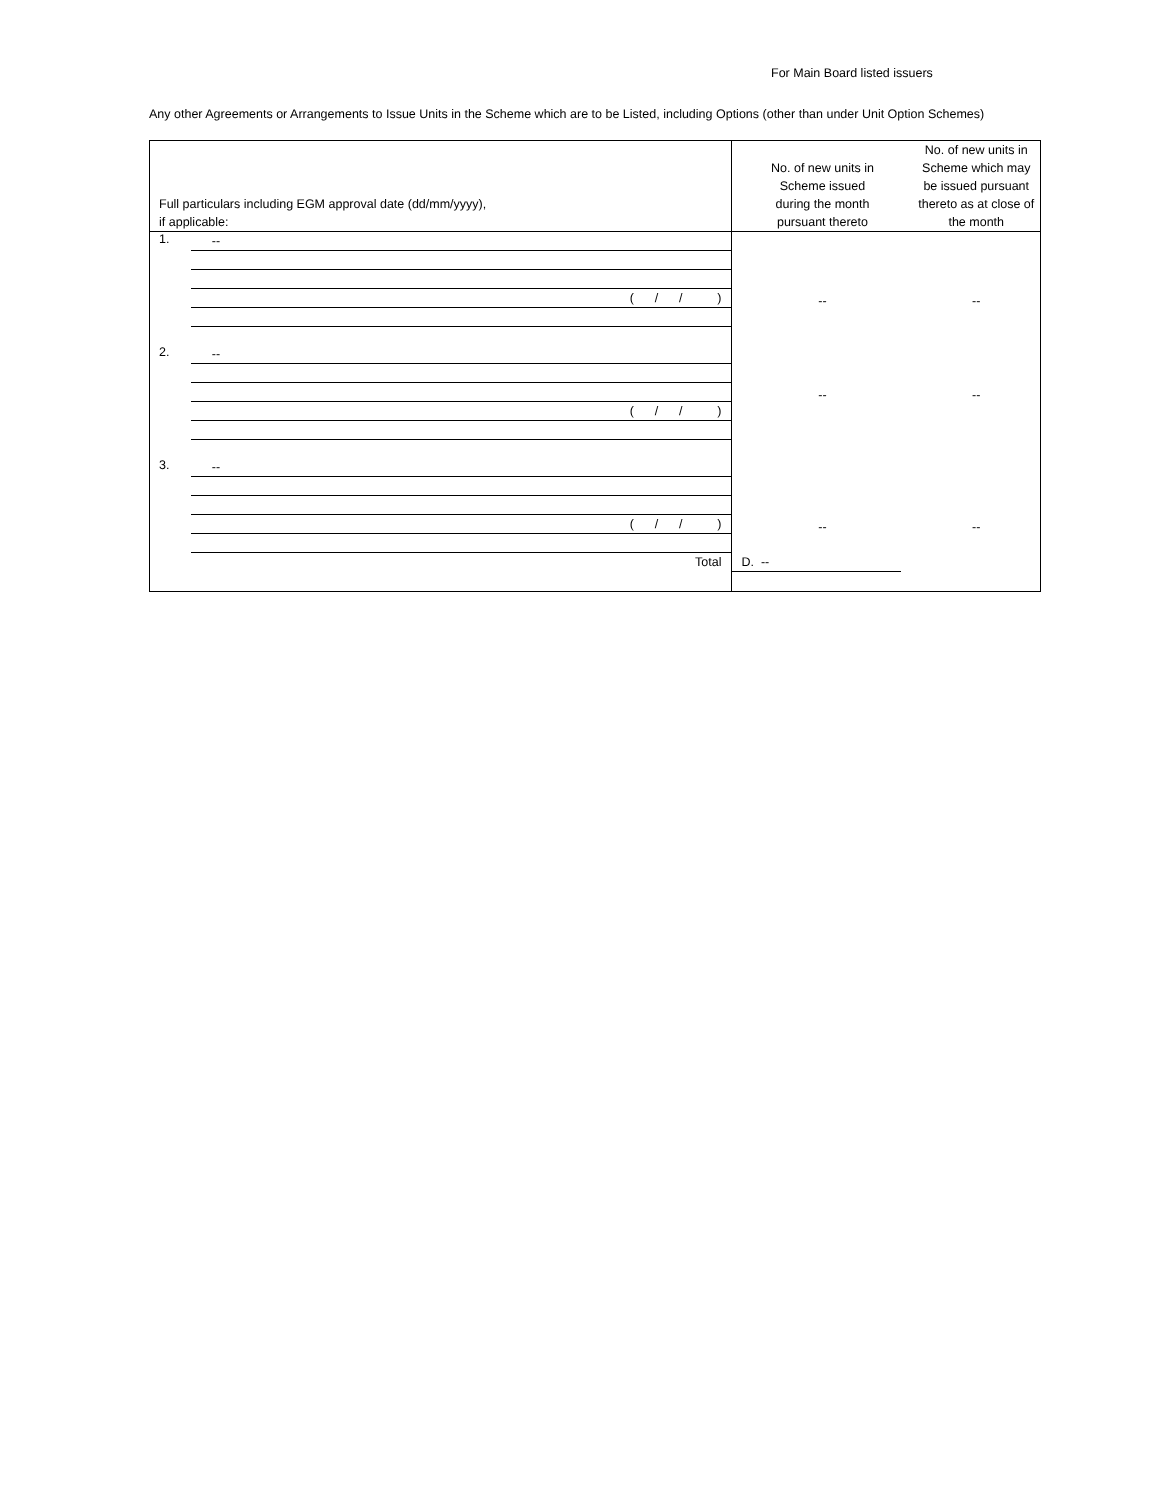For Main Board listed issuers
Any other Agreements or Arrangements to Issue Units in the Scheme which are to be Listed, including Options (other than under Unit Option Schemes)
| Full particulars including EGM approval date (dd/mm/yyyy), if applicable: | | No. of new units in Scheme issued during the month pursuant thereto | No. of new units in Scheme which may be issued pursuant thereto as at close of the month |
| --- | --- | --- | --- |
| 1. | -- ( / / ) | -- | -- |
| 2. | -- ( / / ) | -- | -- |
| 3. | -- ( / / ) | -- | -- |
| | Total | D. -- | |